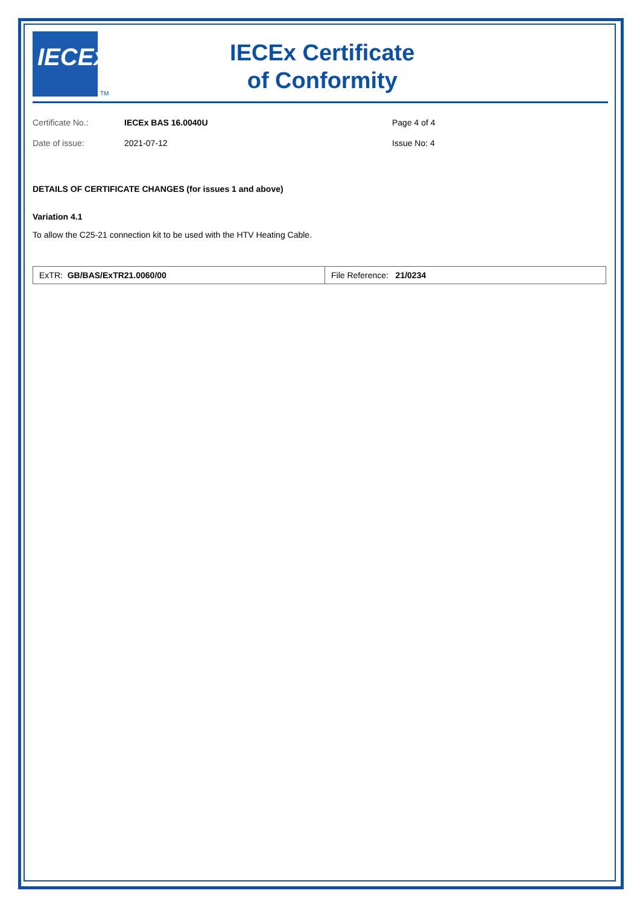IECEx
TM
IECEx Certificate
of Conformity
Certificate No.:
IECEx BAS 16.0040U
Page 4 of 4
Date of issue:
2021-07-12
Issue No: 4
DETAILS OF CERTIFICATE CHANGES (for issues 1 and above)
Variation 4.1
To allow the C25-21 connection kit to be used with the HTV Heating Cable.
| ExTR: GB/BAS/ExTR21.0060/00 | File Reference: 21/0234 |